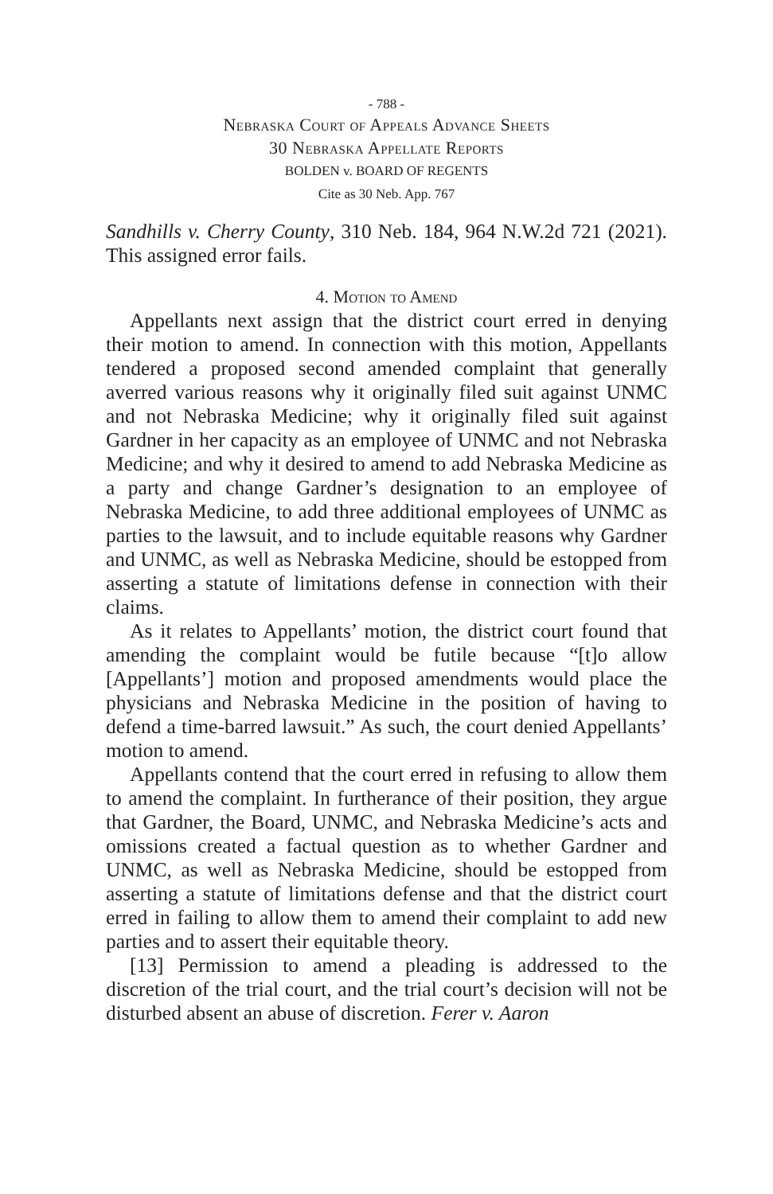- 788 -
Nebraska Court of Appeals Advance Sheets
30 Nebraska Appellate Reports
BOLDEN v. BOARD OF REGENTS
Cite as 30 Neb. App. 767
Sandhills v. Cherry County, 310 Neb. 184, 964 N.W.2d 721 (2021). This assigned error fails.
4. Motion to Amend
Appellants next assign that the district court erred in denying their motion to amend. In connection with this motion, Appellants tendered a proposed second amended complaint that generally averred various reasons why it originally filed suit against UNMC and not Nebraska Medicine; why it originally filed suit against Gardner in her capacity as an employee of UNMC and not Nebraska Medicine; and why it desired to amend to add Nebraska Medicine as a party and change Gardner’s designation to an employee of Nebraska Medicine, to add three additional employees of UNMC as parties to the lawsuit, and to include equitable reasons why Gardner and UNMC, as well as Nebraska Medicine, should be estopped from asserting a statute of limitations defense in connection with their claims.
As it relates to Appellants’ motion, the district court found that amending the complaint would be futile because “[t]o allow [Appellants’] motion and proposed amendments would place the physicians and Nebraska Medicine in the position of having to defend a time-barred lawsuit.” As such, the court denied Appellants’ motion to amend.
Appellants contend that the court erred in refusing to allow them to amend the complaint. In furtherance of their position, they argue that Gardner, the Board, UNMC, and Nebraska Medicine’s acts and omissions created a factual question as to whether Gardner and UNMC, as well as Nebraska Medicine, should be estopped from asserting a statute of limitations defense and that the district court erred in failing to allow them to amend their complaint to add new parties and to assert their equitable theory.
[13] Permission to amend a pleading is addressed to the discretion of the trial court, and the trial court’s decision will not be disturbed absent an abuse of discretion. Ferer v. Aaron